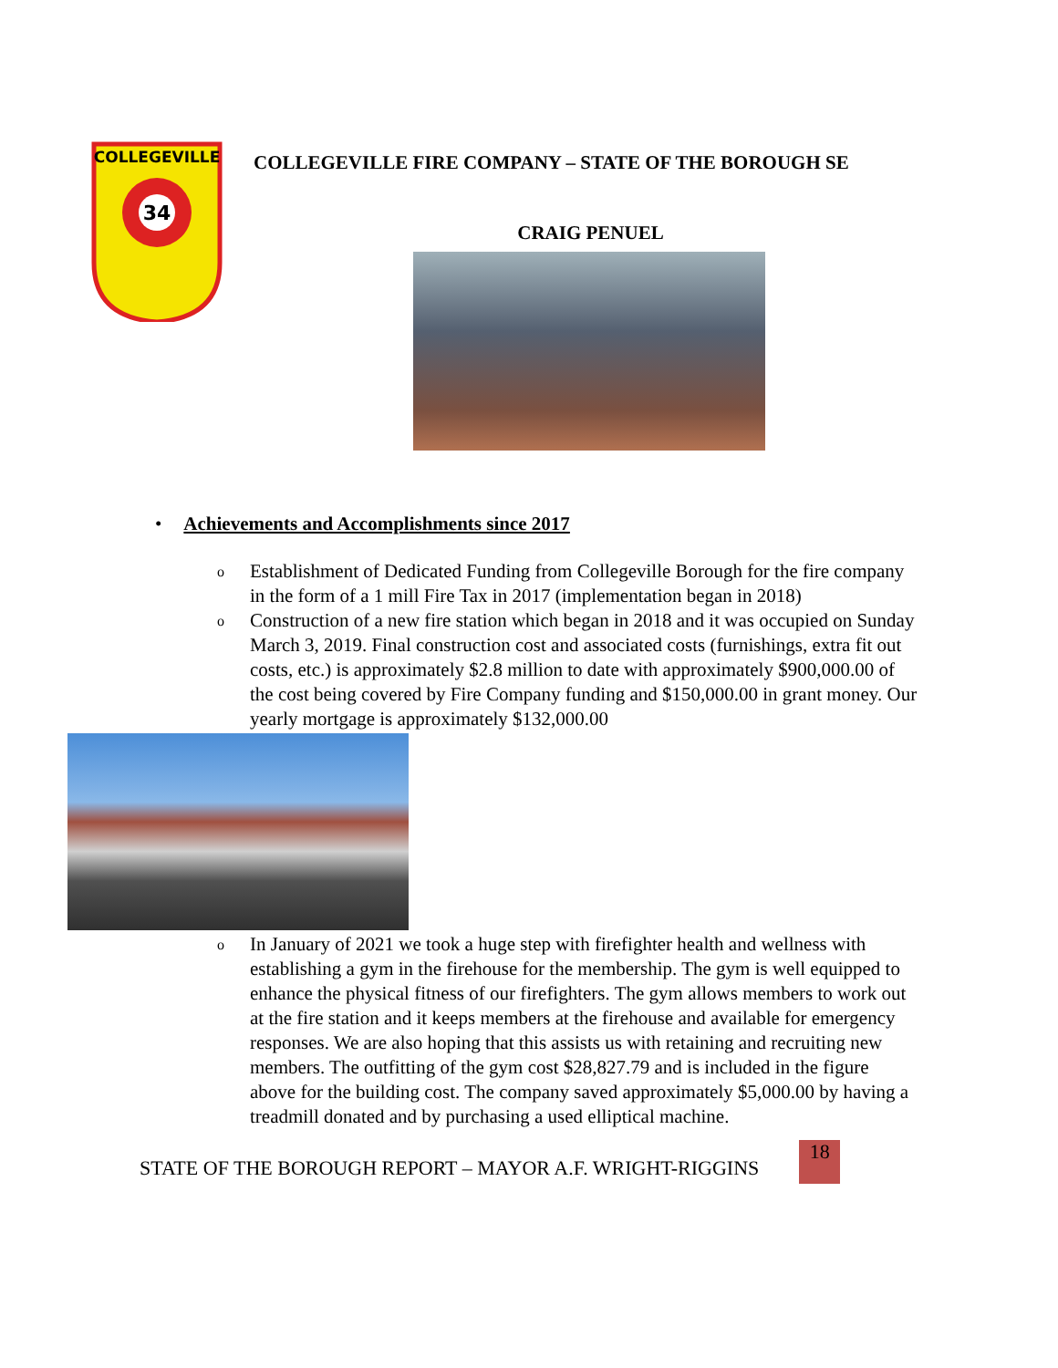34
COLLEGEVILLE
COLLEGEVILLE FIRE COMPANY – STATE OF THE BOROUGH SE
CRAIG PENUEL
• Achievements and Accomplishments since 2017
o Establishment of Dedicated Funding from Collegeville Borough for the fire company in the form of a 1 mill Fire Tax in 2017 (implementation began in 2018)
o Construction of a new fire station which began in 2018 and it was occupied on Sunday March 3, 2019. Final construction cost and associated costs (furnishings, extra fit out costs, etc.) is approximately $2.8 million to date with approximately $900,000.00 of the cost being covered by Fire Company funding and $150,000.00 in grant money. Our yearly mortgage is approximately $132,000.00
o In January of 2021 we took a huge step with firefighter health and wellness with establishing a gym in the firehouse for the membership. The gym is well equipped to enhance the physical fitness of our firefighters. The gym allows members to work out at the fire station and it keeps members at the firehouse and available for emergency responses. We are also hoping that this assists us with retaining and recruiting new members. The outfitting of the gym cost $28,827.79 and is included in the figure above for the building cost. The company saved approximately $5,000.00 by having a treadmill donated and by purchasing a used elliptical machine.
STATE OF THE BOROUGH REPORT – MAYOR A.F. WRIGHT-RIGGINS
18